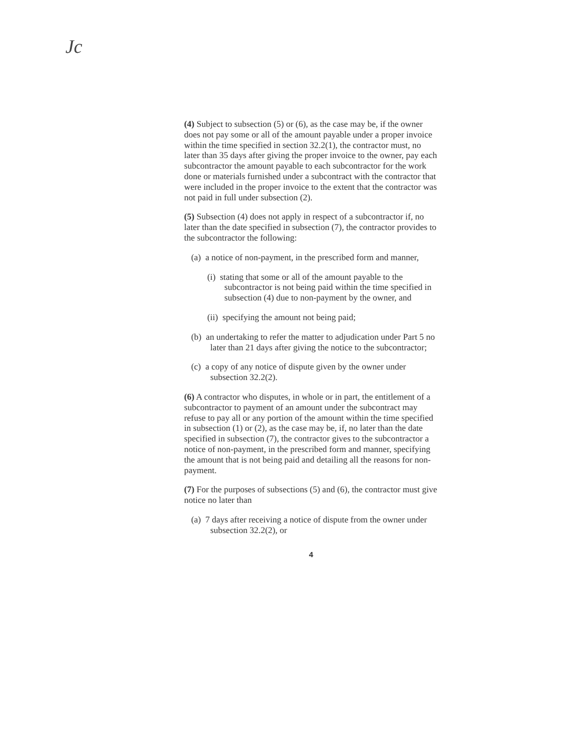Jc
(4) Subject to subsection (5) or (6), as the case may be, if the owner does not pay some or all of the amount payable under a proper invoice within the time specified in section 32.2(1), the contractor must, no later than 35 days after giving the proper invoice to the owner, pay each subcontractor the amount payable to each subcontractor for the work done or materials furnished under a subcontract with the contractor that were included in the proper invoice to the extent that the contractor was not paid in full under subsection (2).
(5) Subsection (4) does not apply in respect of a subcontractor if, no later than the date specified in subsection (7), the contractor provides to the subcontractor the following:
(a) a notice of non-payment, in the prescribed form and manner,
(i) stating that some or all of the amount payable to the subcontractor is not being paid within the time specified in subsection (4) due to non-payment by the owner, and
(ii) specifying the amount not being paid;
(b) an undertaking to refer the matter to adjudication under Part 5 no later than 21 days after giving the notice to the subcontractor;
(c) a copy of any notice of dispute given by the owner under subsection 32.2(2).
(6) A contractor who disputes, in whole or in part, the entitlement of a subcontractor to payment of an amount under the subcontract may refuse to pay all or any portion of the amount within the time specified in subsection (1) or (2), as the case may be, if, no later than the date specified in subsection (7), the contractor gives to the subcontractor a notice of non-payment, in the prescribed form and manner, specifying the amount that is not being paid and detailing all the reasons for non-payment.
(7) For the purposes of subsections (5) and (6), the contractor must give notice no later than
(a) 7 days after receiving a notice of dispute from the owner under subsection 32.2(2), or
4